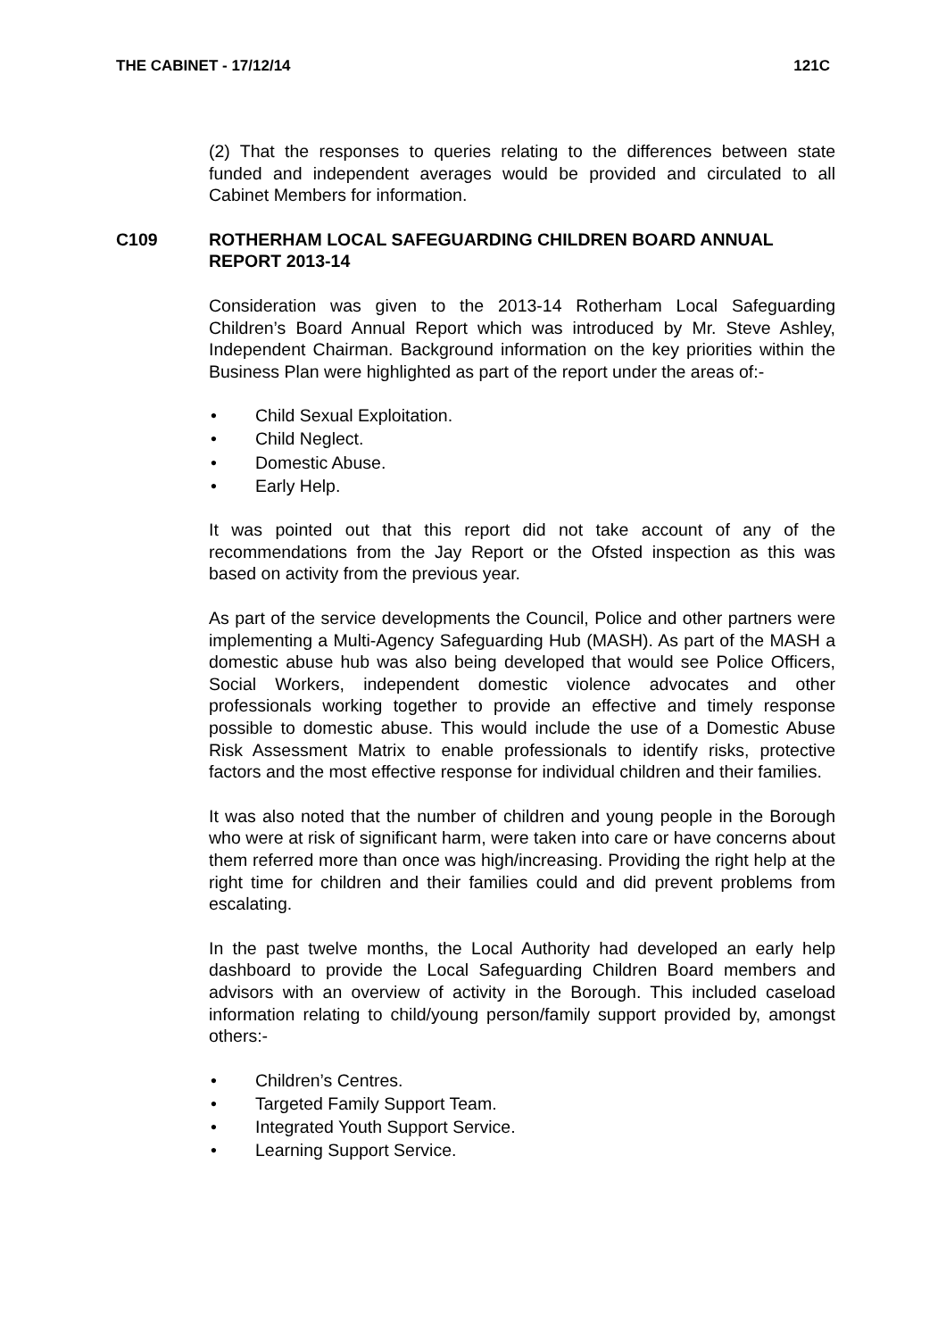THE CABINET - 17/12/14 121C
(2) That the responses to queries relating to the differences between state funded and independent averages would be provided and circulated to all Cabinet Members for information.
C109 ROTHERHAM LOCAL SAFEGUARDING CHILDREN BOARD ANNUAL REPORT 2013-14
Consideration was given to the 2013-14 Rotherham Local Safeguarding Children’s Board Annual Report which was introduced by Mr. Steve Ashley, Independent Chairman. Background information on the key priorities within the Business Plan were highlighted as part of the report under the areas of:-
• Child Sexual Exploitation.
• Child Neglect.
• Domestic Abuse.
• Early Help.
It was pointed out that this report did not take account of any of the recommendations from the Jay Report or the Ofsted inspection as this was based on activity from the previous year.
As part of the service developments the Council, Police and other partners were implementing a Multi-Agency Safeguarding Hub (MASH). As part of the MASH a domestic abuse hub was also being developed that would see Police Officers, Social Workers, independent domestic violence advocates and other professionals working together to provide an effective and timely response possible to domestic abuse. This would include the use of a Domestic Abuse Risk Assessment Matrix to enable professionals to identify risks, protective factors and the most effective response for individual children and their families.
It was also noted that the number of children and young people in the Borough who were at risk of significant harm, were taken into care or have concerns about them referred more than once was high/increasing. Providing the right help at the right time for children and their families could and did prevent problems from escalating.
In the past twelve months, the Local Authority had developed an early help dashboard to provide the Local Safeguarding Children Board members and advisors with an overview of activity in the Borough. This included caseload information relating to child/young person/family support provided by, amongst others:-
• Children’s Centres.
• Targeted Family Support Team.
• Integrated Youth Support Service.
• Learning Support Service.